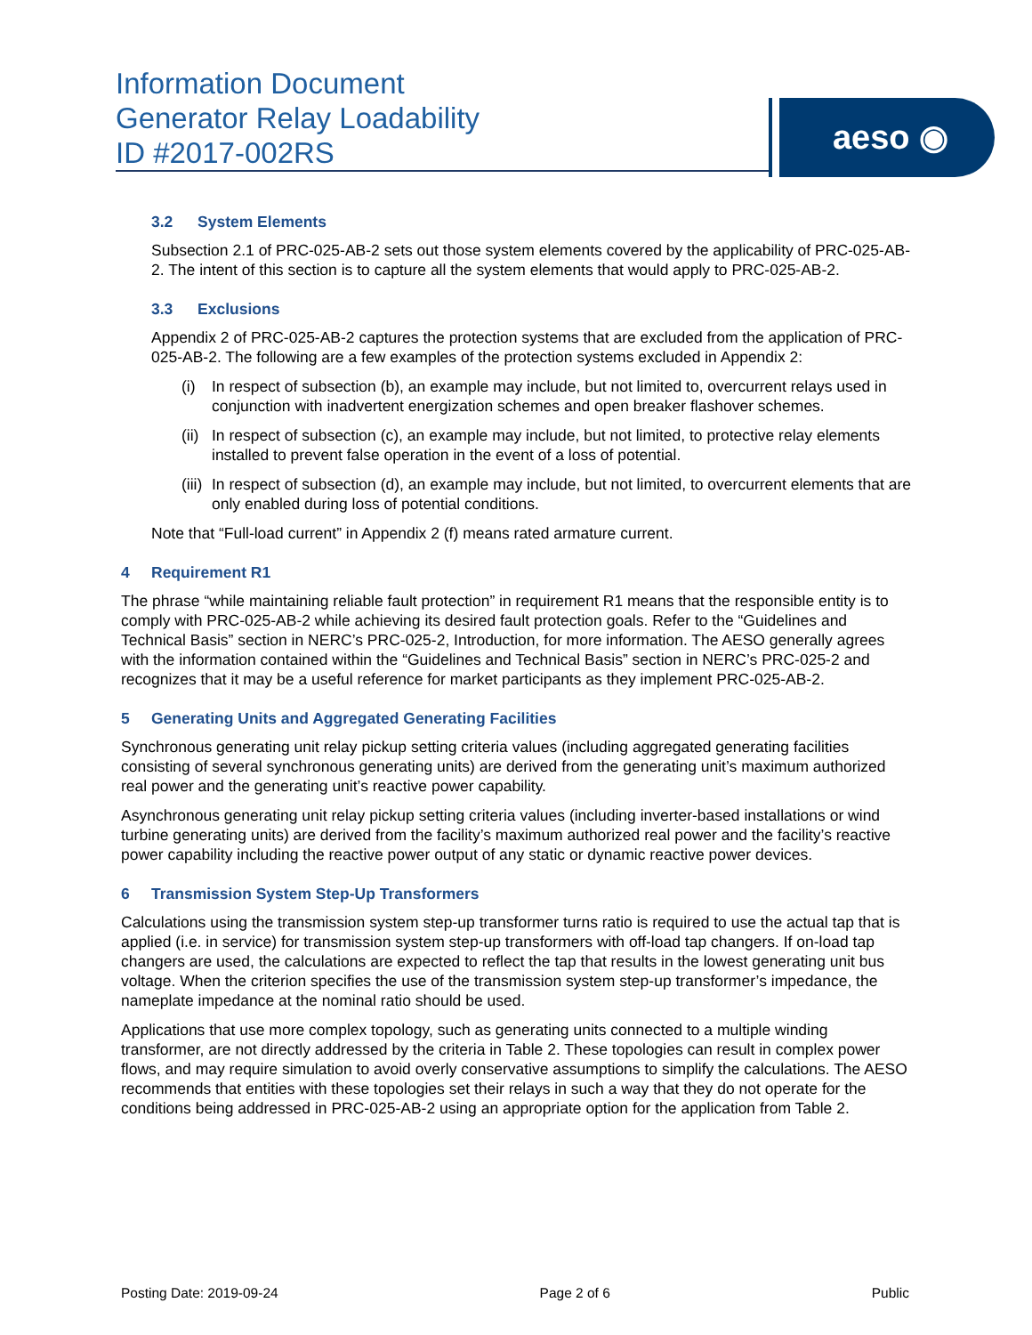Information Document
Generator Relay Loadability
ID #2017-002RS
aeso ◉
3.2 System Elements
Subsection 2.1 of PRC-025-AB-2 sets out those system elements covered by the applicability of PRC-025-AB-2. The intent of this section is to capture all the system elements that would apply to PRC-025-AB-2.
3.3 Exclusions
Appendix 2 of PRC-025-AB-2 captures the protection systems that are excluded from the application of PRC-025-AB-2. The following are a few examples of the protection systems excluded in Appendix 2:
(i) In respect of subsection (b), an example may include, but not limited to, overcurrent relays used in conjunction with inadvertent energization schemes and open breaker flashover schemes.
(ii)
In respect of subsection (c), an example may include, but not limited, to protective relay elements installed to prevent false operation in the event of a loss of potential.
(iii)
In respect of subsection (d), an example may include, but not limited, to overcurrent elements that are only enabled during loss of potential conditions.
Note that “Full-load current” in Appendix 2 (f) means rated armature current.
4 Requirement R1
The phrase “while maintaining reliable fault protection” in requirement R1 means that the responsible entity is to comply with PRC-025-AB-2 while achieving its desired fault protection goals. Refer to the “Guidelines and Technical Basis” section in NERC’s PRC-025-2, Introduction, for more information. The AESO generally agrees with the information contained within the “Guidelines and Technical Basis” section in NERC’s PRC-025-2 and recognizes that it may be a useful reference for market participants as they implement PRC-025-AB-2.
5 Generating Units and Aggregated Generating Facilities
Synchronous generating unit relay pickup setting criteria values (including aggregated generating facilities consisting of several synchronous generating units) are derived from the generating unit’s maximum authorized real power and the generating unit’s reactive power capability.
Asynchronous generating unit relay pickup setting criteria values (including inverter-based installations or wind turbine generating units) are derived from the facility’s maximum authorized real power and the facility’s reactive power capability including the reactive power output of any static or dynamic reactive power devices.
6 Transmission System Step-Up Transformers
Calculations using the transmission system step-up transformer turns ratio is required to use the actual tap that is applied (i.e. in service) for transmission system step-up transformers with off-load tap changers. If on-load tap changers are used, the calculations are expected to reflect the tap that results in the lowest generating unit bus voltage. When the criterion specifies the use of the transmission system step-up transformer’s impedance, the nameplate impedance at the nominal ratio should be used.
Applications that use more complex topology, such as generating units connected to a multiple winding transformer, are not directly addressed by the criteria in Table 2. These topologies can result in complex power flows, and may require simulation to avoid overly conservative assumptions to simplify the calculations. The AESO recommends that entities with these topologies set their relays in such a way that they do not operate for the conditions being addressed in PRC-025-AB-2 using an appropriate option for the application from Table 2.
Posting Date: 2019-09-24 Page 2 of 6 Public